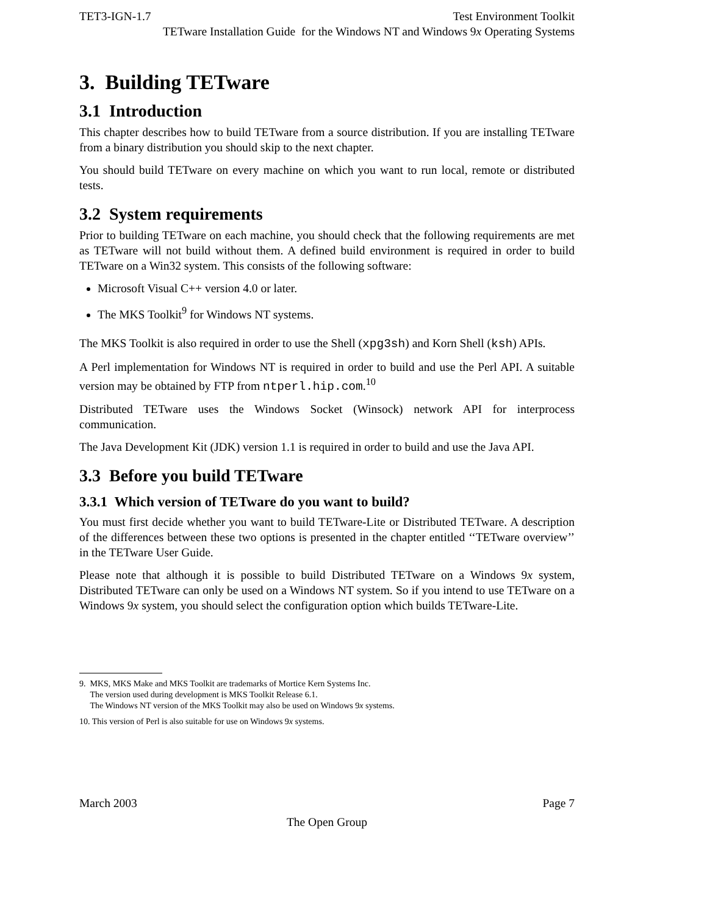TET3-IGN-1.7 Test Environment Toolkit
TETware Installation Guide for the Windows NT and Windows 9x Operating Systems
3. Building TETware
3.1 Introduction
This chapter describes how to build TETware from a source distribution. If you are installing TETware from a binary distribution you should skip to the next chapter.
You should build TETware on every machine on which you want to run local, remote or distributed tests.
3.2 System requirements
Prior to building TETware on each machine, you should check that the following requirements are met as TETware will not build without them. A defined build environment is required in order to build TETware on a Win32 system. This consists of the following software:
Microsoft Visual C++ version 4.0 or later.
The MKS Toolkit<sup>9</sup> for Windows NT systems.
The MKS Toolkit is also required in order to use the Shell (xpg3sh) and Korn Shell (ksh) APIs.
A Perl implementation for Windows NT is required in order to build and use the Perl API. A suitable version may be obtained by FTP from ntperl.hip.com.<sup>10</sup>
Distributed TETware uses the Windows Socket (Winsock) network API for interprocess communication.
The Java Development Kit (JDK) version 1.1 is required in order to build and use the Java API.
3.3 Before you build TETware
3.3.1 Which version of TETware do you want to build?
You must first decide whether you want to build TETware-Lite or Distributed TETware. A description of the differences between these two options is presented in the chapter entitled ‘‘TETware overview’’ in the TETware User Guide.
Please note that although it is possible to build Distributed TETware on a Windows 9x system, Distributed TETware can only be used on a Windows NT system. So if you intend to use TETware on a Windows 9x system, you should select the configuration option which builds TETware-Lite.
9. MKS, MKS Make and MKS Toolkit are trademarks of Mortice Kern Systems Inc.
The version used during development is MKS Toolkit Release 6.1.
The Windows NT version of the MKS Toolkit may also be used on Windows 9x systems.
10. This version of Perl is also suitable for use on Windows 9x systems.
March 2003 Page 7
The Open Group